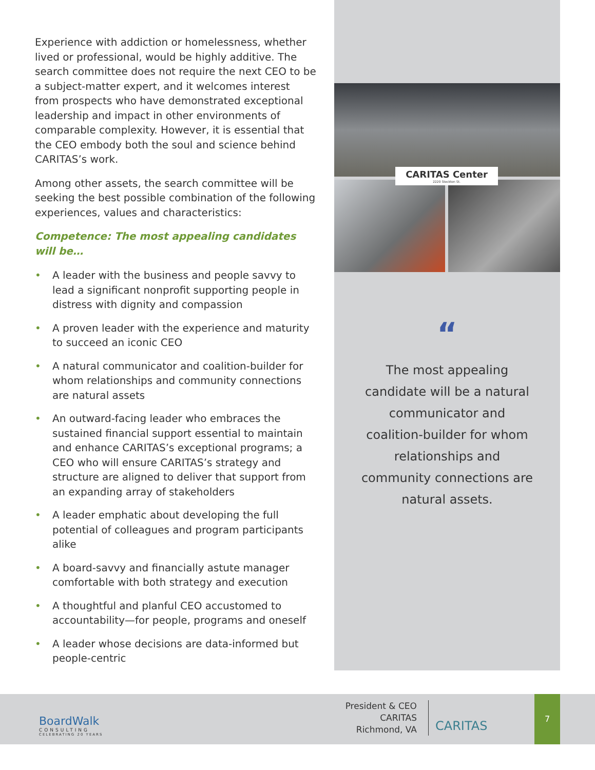Experience with addiction or homelessness, whether lived or professional, would be highly additive. The search committee does not require the next CEO to be a subject-matter expert, and it welcomes interest from prospects who have demonstrated exceptional leadership and impact in other environments of comparable complexity. However, it is essential that the CEO embody both the soul and science behind CARITAS’s work.
Among other assets, the search committee will be seeking the best possible combination of the following experiences, values and characteristics:
Competence: The most appealing candidates will be…
• A leader with the business and people savvy to lead a significant nonprofit supporting people in distress with dignity and compassion
• A proven leader with the experience and maturity to succeed an iconic CEO
• A natural communicator and coalition-builder for whom relationships and community connections are natural assets
• An outward-facing leader who embraces the sustained financial support essential to maintain and enhance CARITAS’s exceptional programs; a CEO who will ensure CARITAS’s strategy and structure are aligned to deliver that support from an expanding array of stakeholders
• A leader emphatic about developing the full potential of colleagues and program participants alike
• A board-savvy and financially astute manager comfortable with both strategy and execution
• A thoughtful and planful CEO accustomed to accountability—for people, programs and oneself
• A leader whose decisions are data-informed but people-centric
CARITAS Center
2220 Stockton St.
“
The most appealing candidate will be a natural communicator and coalition-builder for whom relationships and community connections are natural assets.
BoardWalk
CONSULTING
CELEBRATING 20 YEARS
President & CEO
CARITAS
Richmond, VA
CARITAS
7